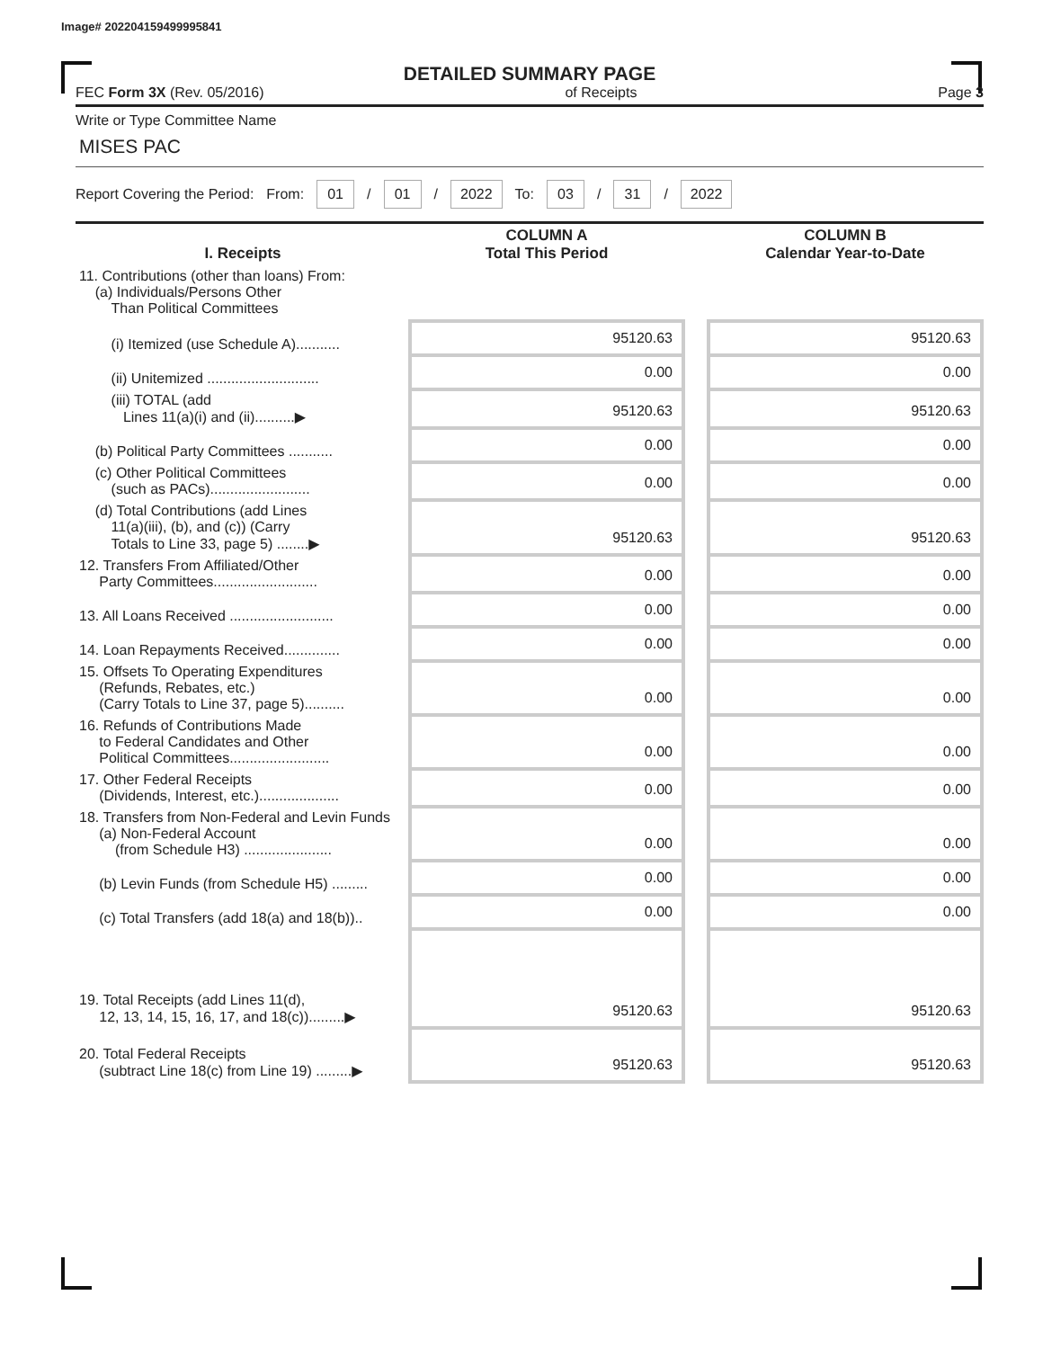Image# 202204159499995841
DETAILED SUMMARY PAGE
FEC Form 3X (Rev. 05/2016) of Receipts Page 3
Write or Type Committee Name
MISES PAC
Report Covering the Period: From: 01 / 01 / 2022 To: 03 / 31 / 2022
| I. Receipts | COLUMN A Total This Period | | COLUMN B Calendar Year-to-Date |
| --- | --- | --- | --- |
| 11. Contributions (other than loans) From: (a) Individuals/Persons Other Than Political Committees | | | |
| (i) Itemized (use Schedule A)........... | 95120.63 | | 95120.63 |
| (ii) Unitemized ............................ | 0.00 | | 0.00 |
| (iii) TOTAL (add Lines 11(a)(i) and (ii)..........▶ | 95120.63 | | 95120.63 |
| (b) Political Party Committees ........... | 0.00 | | 0.00 |
| (c) Other Political Committees (such as PACs)......................... | 0.00 | | 0.00 |
| (d) Total Contributions (add Lines 11(a)(iii), (b), and (c)) (Carry Totals to Line 33, page 5) ........▶ | 95120.63 | | 95120.63 |
| 12. Transfers From Affiliated/Other Party Committees.......................... | 0.00 | | 0.00 |
| 13. All Loans Received .......................... | 0.00 | | 0.00 |
| 14. Loan Repayments Received.............. | 0.00 | | 0.00 |
| 15. Offsets To Operating Expenditures (Refunds, Rebates, etc.) (Carry Totals to Line 37, page 5).......... | 0.00 | | 0.00 |
| 16. Refunds of Contributions Made to Federal Candidates and Other Political Committees......................... | 0.00 | | 0.00 |
| 17. Other Federal Receipts (Dividends, Interest, etc.).................... | 0.00 | | 0.00 |
| 18. Transfers from Non-Federal and Levin Funds (a) Non-Federal Account (from Schedule H3) ...................... | 0.00 | | 0.00 |
| (b) Levin Funds (from Schedule H5) ......... | 0.00 | | 0.00 |
| (c) Total Transfers (add 18(a) and 18(b)).. | 0.00 | | 0.00 |
| 19. Total Receipts (add Lines 11(d), 12, 13, 14, 15, 16, 17, and 18(c)).........▶ | 95120.63 | | 95120.63 |
| 20. Total Federal Receipts (subtract Line 18(c) from Line 19) .........▶ | 95120.63 | | 95120.63 |